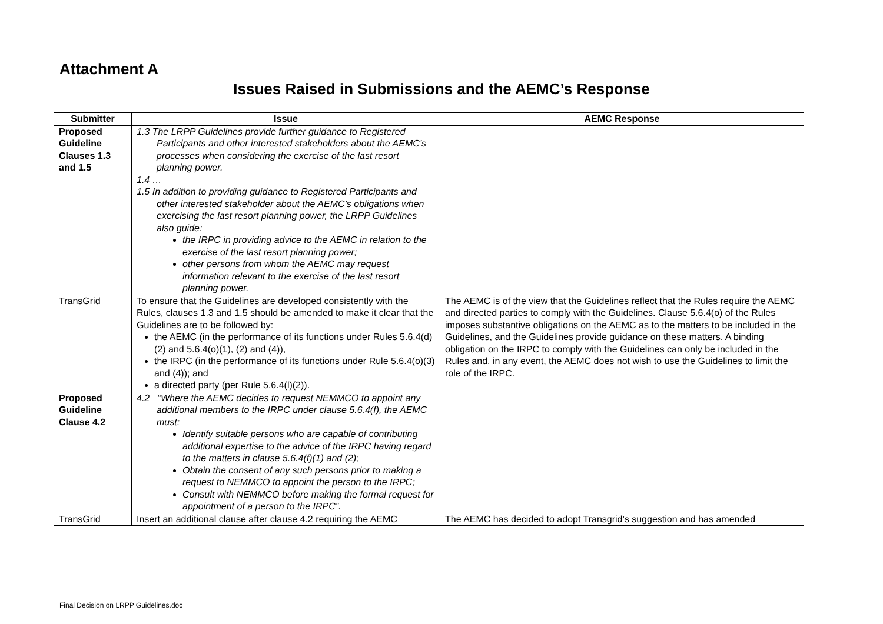Attachment A
Issues Raised in Submissions and the AEMC’s Response
| Submitter | Issue | AEMC Response |
| --- | --- | --- |
| Proposed Guideline Clauses 1.3 and 1.5 | 1.3 The LRPP Guidelines provide further guidance to Registered Participants and other interested stakeholders about the AEMC’s processes when considering the exercise of the last resort planning power. 1.4 … 1.5 In addition to providing guidance to Registered Participants and other interested stakeholder about the AEMC’s obligations when exercising the last resort planning power, the LRPP Guidelines also guide: the IRPC in providing advice to the AEMC in relation to the exercise of the last resort planning power; other persons from whom the AEMC may request information relevant to the exercise of the last resort planning power. | |
| TransGrid | To ensure that the Guidelines are developed consistently with the Rules, clauses 1.3 and 1.5 should be amended to make it clear that the Guidelines are to be followed by: the AEMC (in the performance of its functions under Rules 5.6.4(d)(2) and 5.6.4(o)(1), (2) and (4)), the IRPC (in the performance of its functions under Rule 5.6.4(o)(3) and (4)); and a directed party (per Rule 5.6.4(l)(2)). | The AEMC is of the view that the Guidelines reflect that the Rules require the AEMC and directed parties to comply with the Guidelines. Clause 5.6.4(o) of the Rules imposes substantive obligations on the AEMC as to the matters to be included in the Guidelines, and the Guidelines provide guidance on these matters. A binding obligation on the IRPC to comply with the Guidelines can only be included in the Rules and, in any event, the AEMC does not wish to use the Guidelines to limit the role of the IRPC. |
| Proposed Guideline Clause 4.2 | 4.2 “Where the AEMC decides to request NEMMCO to appoint any additional members to the IRPC under clause 5.6.4(f), the AEMC must: Identify suitable persons who are capable of contributing additional expertise to the advice of the IRPC having regard to the matters in clause 5.6.4(f)(1) and (2); Obtain the consent of any such persons prior to making a request to NEMMCO to appoint the person to the IRPC; Consult with NEMMCO before making the formal request for appointment of a person to the IRPC”. | |
| TransGrid | Insert an additional clause after clause 4.2 requiring the AEMC | The AEMC has decided to adopt Transgrid’s suggestion and has amended |
Final Decision on LRPP Guidelines.doc